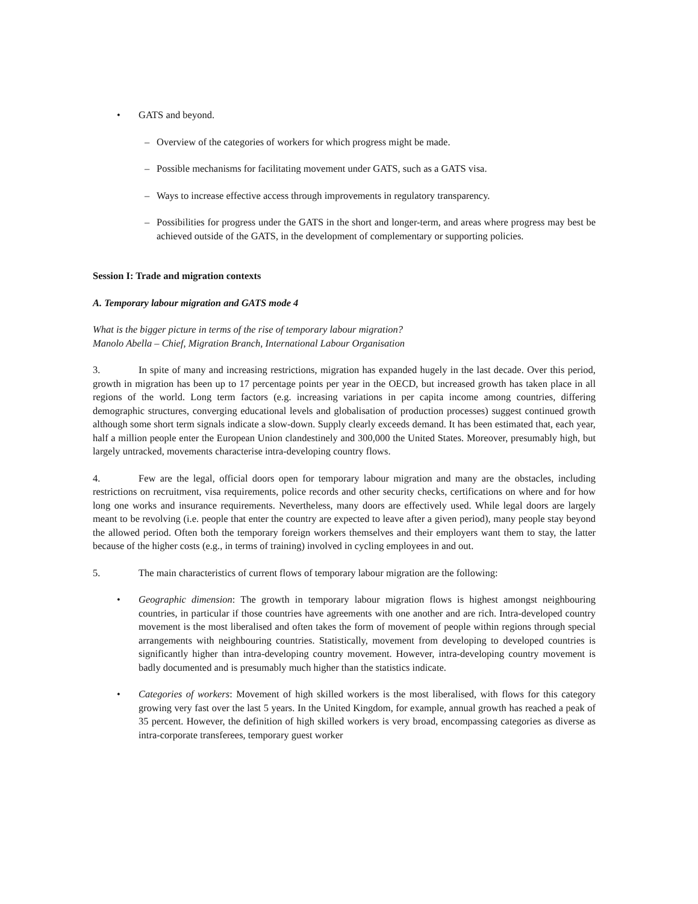• GATS and beyond.
– Overview of the categories of workers for which progress might be made.
– Possible mechanisms for facilitating movement under GATS, such as a GATS visa.
– Ways to increase effective access through improvements in regulatory transparency.
– Possibilities for progress under the GATS in the short and longer-term, and areas where progress may best be achieved outside of the GATS, in the development of complementary or supporting policies.
Session I: Trade and migration contexts
A. Temporary labour migration and GATS mode 4
What is the bigger picture in terms of the rise of temporary labour migration?
Manolo Abella – Chief, Migration Branch, International Labour Organisation
3. In spite of many and increasing restrictions, migration has expanded hugely in the last decade. Over this period, growth in migration has been up to 17 percentage points per year in the OECD, but increased growth has taken place in all regions of the world. Long term factors (e.g. increasing variations in per capita income among countries, differing demographic structures, converging educational levels and globalisation of production processes) suggest continued growth although some short term signals indicate a slow-down. Supply clearly exceeds demand. It has been estimated that, each year, half a million people enter the European Union clandestinely and 300,000 the United States. Moreover, presumably high, but largely untracked, movements characterise intra-developing country flows.
4. Few are the legal, official doors open for temporary labour migration and many are the obstacles, including restrictions on recruitment, visa requirements, police records and other security checks, certifications on where and for how long one works and insurance requirements. Nevertheless, many doors are effectively used. While legal doors are largely meant to be revolving (i.e. people that enter the country are expected to leave after a given period), many people stay beyond the allowed period. Often both the temporary foreign workers themselves and their employers want them to stay, the latter because of the higher costs (e.g., in terms of training) involved in cycling employees in and out.
5. The main characteristics of current flows of temporary labour migration are the following:
• Geographic dimension: The growth in temporary labour migration flows is highest amongst neighbouring countries, in particular if those countries have agreements with one another and are rich. Intra-developed country movement is the most liberalised and often takes the form of movement of people within regions through special arrangements with neighbouring countries. Statistically, movement from developing to developed countries is significantly higher than intra-developing country movement. However, intra-developing country movement is badly documented and is presumably much higher than the statistics indicate.
• Categories of workers: Movement of high skilled workers is the most liberalised, with flows for this category growing very fast over the last 5 years. In the United Kingdom, for example, annual growth has reached a peak of 35 percent. However, the definition of high skilled workers is very broad, encompassing categories as diverse as intra-corporate transferees, temporary guest worker